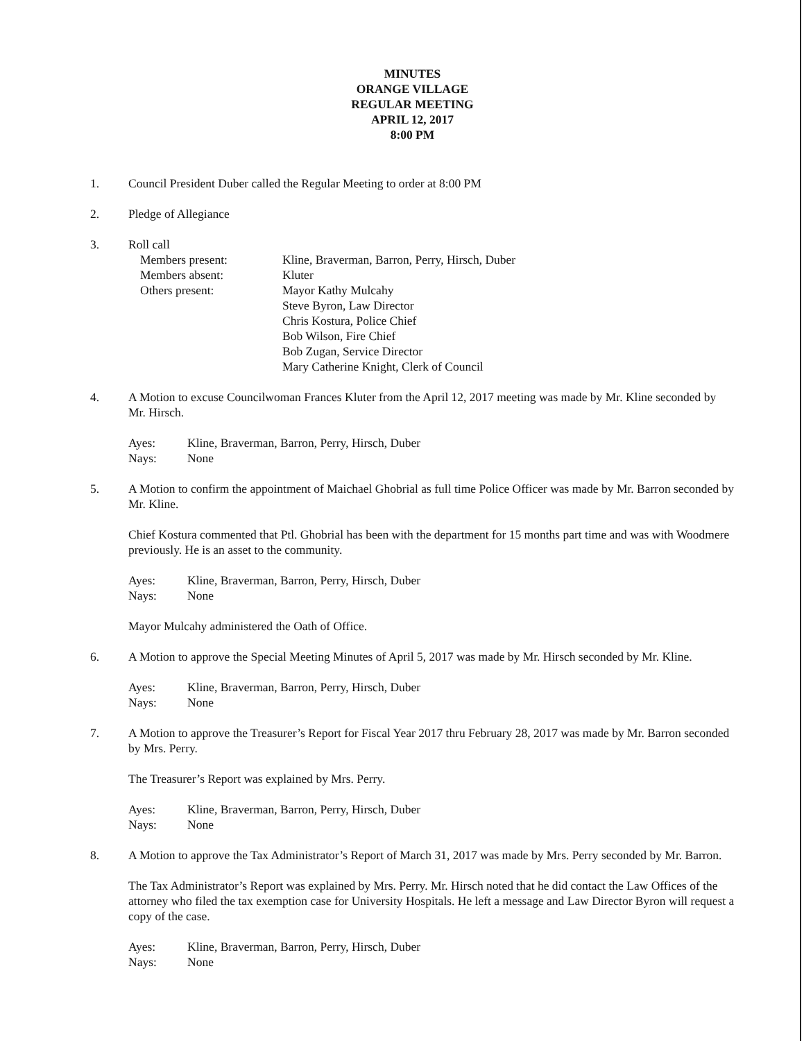MINUTES
ORANGE VILLAGE
REGULAR MEETING
APRIL 12, 2017
8:00 PM
1. Council President Duber called the Regular Meeting to order at 8:00 PM
2. Pledge of Allegiance
3. Roll call
Members present:
Kline, Braverman, Barron, Perry, Hirsch, Duber
Members absent:
Kluter
Others present:
Mayor Kathy Mulcahy
Steve Byron, Law Director
Chris Kostura, Police Chief
Bob Wilson, Fire Chief
Bob Zugan, Service Director
Mary Catherine Knight, Clerk of Council
4. A Motion to excuse Councilwoman Frances Kluter from the April 12, 2017 meeting was made by Mr. Kline seconded by Mr. Hirsch.
Ayes:
Kline, Braverman, Barron, Perry, Hirsch, Duber
Nays:
None
5. A Motion to confirm the appointment of Maichael Ghobrial as full time Police Officer was made by Mr. Barron seconded by Mr. Kline.
Chief Kostura commented that Ptl. Ghobrial has been with the department for 15 months part time and was with Woodmere previously. He is an asset to the community.
Ayes:
Kline, Braverman, Barron, Perry, Hirsch, Duber
Nays:
None
Mayor Mulcahy administered the Oath of Office.
6. A Motion to approve the Special Meeting Minutes of April 5, 2017 was made by Mr. Hirsch seconded by Mr. Kline.
Ayes:
Kline, Braverman, Barron, Perry, Hirsch, Duber
Nays:
None
7. A Motion to approve the Treasurer’s Report for Fiscal Year 2017 thru February 28, 2017 was made by Mr. Barron seconded by Mrs. Perry.
The Treasurer’s Report was explained by Mrs. Perry.
Ayes:
Kline, Braverman, Barron, Perry, Hirsch, Duber
Nays:
None
8. A Motion to approve the Tax Administrator’s Report of March 31, 2017 was made by Mrs. Perry seconded by Mr. Barron.
The Tax Administrator’s Report was explained by Mrs. Perry. Mr. Hirsch noted that he did contact the Law Offices of the attorney who filed the tax exemption case for University Hospitals. He left a message and Law Director Byron will request a copy of the case.
Ayes:
Kline, Braverman, Barron, Perry, Hirsch, Duber
Nays:
None